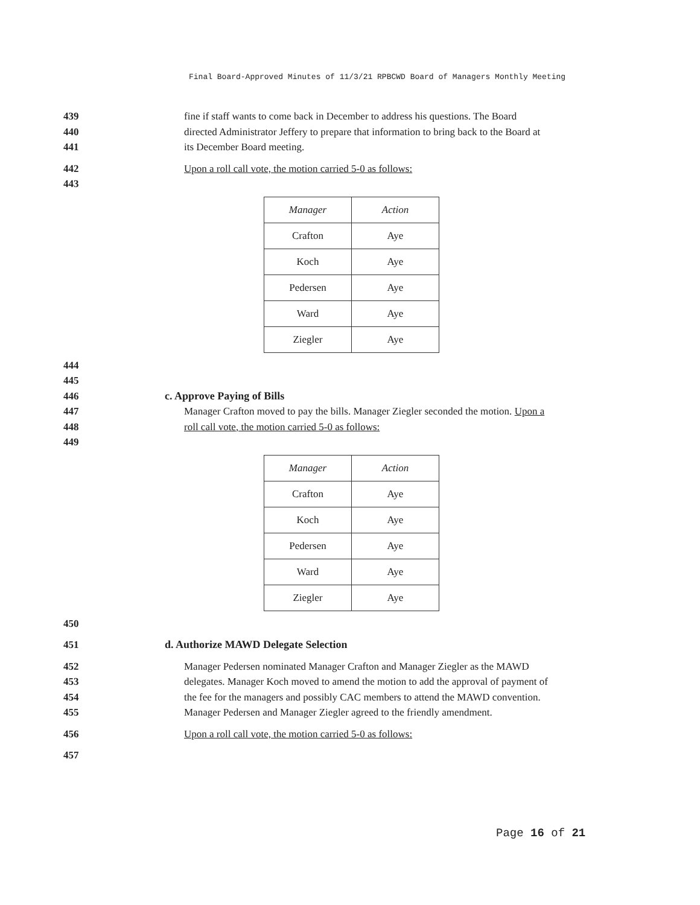Final Board-Approved Minutes of 11/3/21 RPBCWD Board of Managers Monthly Meeting
439 fine if staff wants to come back in December to address his questions. The Board
440 directed Administrator Jeffery to prepare that information to bring back to the Board at
441 its December Board meeting.
442 Upon a roll call vote, the motion carried 5-0 as follows:
443
| Manager | Action |
| --- | --- |
| Crafton | Aye |
| Koch | Aye |
| Pedersen | Aye |
| Ward | Aye |
| Ziegler | Aye |
444
445
446 c. Approve Paying of Bills
447 Manager Crafton moved to pay the bills. Manager Ziegler seconded the motion. Upon a
448 roll call vote, the motion carried 5-0 as follows:
449
| Manager | Action |
| --- | --- |
| Crafton | Aye |
| Koch | Aye |
| Pedersen | Aye |
| Ward | Aye |
| Ziegler | Aye |
450
451 d. Authorize MAWD Delegate Selection
452 Manager Pedersen nominated Manager Crafton and Manager Ziegler as the MAWD
453 delegates. Manager Koch moved to amend the motion to add the approval of payment of
454 the fee for the managers and possibly CAC members to attend the MAWD convention.
455 Manager Pedersen and Manager Ziegler agreed to the friendly amendment.
456 Upon a roll call vote, the motion carried 5-0 as follows:
457
Page 16 of 21